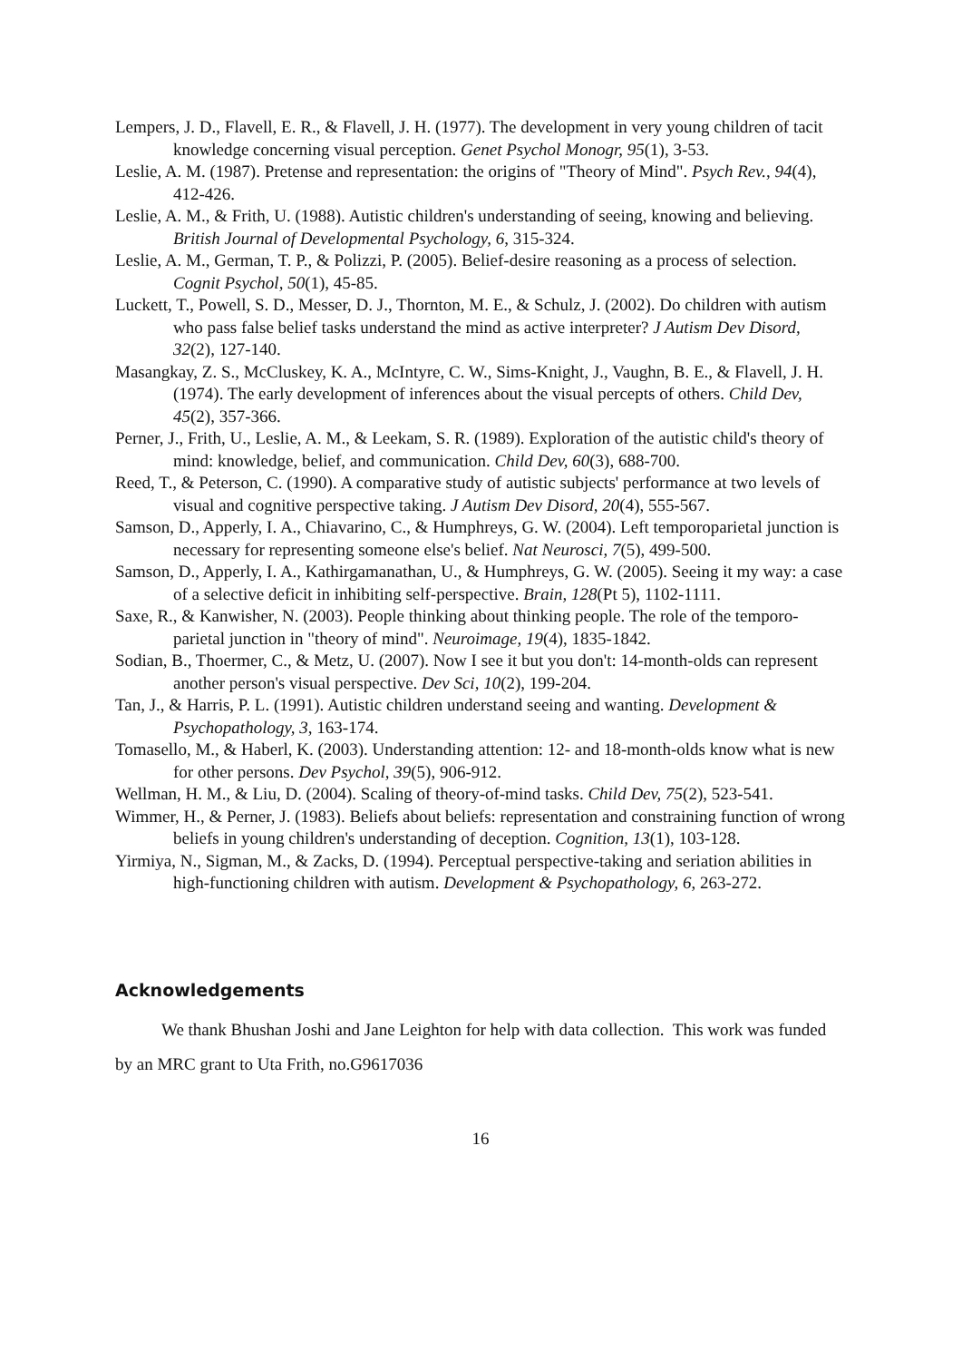Lempers, J. D., Flavell, E. R., & Flavell, J. H. (1977). The development in very young children of tacit knowledge concerning visual perception. Genet Psychol Monogr, 95(1), 3-53.
Leslie, A. M. (1987). Pretense and representation: the origins of "Theory of Mind". Psych Rev., 94(4), 412-426.
Leslie, A. M., & Frith, U. (1988). Autistic children's understanding of seeing, knowing and believing. British Journal of Developmental Psychology, 6, 315-324.
Leslie, A. M., German, T. P., & Polizzi, P. (2005). Belief-desire reasoning as a process of selection. Cognit Psychol, 50(1), 45-85.
Luckett, T., Powell, S. D., Messer, D. J., Thornton, M. E., & Schulz, J. (2002). Do children with autism who pass false belief tasks understand the mind as active interpreter? J Autism Dev Disord, 32(2), 127-140.
Masangkay, Z. S., McCluskey, K. A., McIntyre, C. W., Sims-Knight, J., Vaughn, B. E., & Flavell, J. H. (1974). The early development of inferences about the visual percepts of others. Child Dev, 45(2), 357-366.
Perner, J., Frith, U., Leslie, A. M., & Leekam, S. R. (1989). Exploration of the autistic child's theory of mind: knowledge, belief, and communication. Child Dev, 60(3), 688-700.
Reed, T., & Peterson, C. (1990). A comparative study of autistic subjects' performance at two levels of visual and cognitive perspective taking. J Autism Dev Disord, 20(4), 555-567.
Samson, D., Apperly, I. A., Chiavarino, C., & Humphreys, G. W. (2004). Left temporoparietal junction is necessary for representing someone else's belief. Nat Neurosci, 7(5), 499-500.
Samson, D., Apperly, I. A., Kathirgamanathan, U., & Humphreys, G. W. (2005). Seeing it my way: a case of a selective deficit in inhibiting self-perspective. Brain, 128(Pt 5), 1102-1111.
Saxe, R., & Kanwisher, N. (2003). People thinking about thinking people. The role of the temporo-parietal junction in "theory of mind". Neuroimage, 19(4), 1835-1842.
Sodian, B., Thoermer, C., & Metz, U. (2007). Now I see it but you don't: 14-month-olds can represent another person's visual perspective. Dev Sci, 10(2), 199-204.
Tan, J., & Harris, P. L. (1991). Autistic children understand seeing and wanting. Development & Psychopathology, 3, 163-174.
Tomasello, M., & Haberl, K. (2003). Understanding attention: 12- and 18-month-olds know what is new for other persons. Dev Psychol, 39(5), 906-912.
Wellman, H. M., & Liu, D. (2004). Scaling of theory-of-mind tasks. Child Dev, 75(2), 523-541.
Wimmer, H., & Perner, J. (1983). Beliefs about beliefs: representation and constraining function of wrong beliefs in young children's understanding of deception. Cognition, 13(1), 103-128.
Yirmiya, N., Sigman, M., & Zacks, D. (1994). Perceptual perspective-taking and seriation abilities in high-functioning children with autism. Development & Psychopathology, 6, 263-272.
Acknowledgements
We thank Bhushan Joshi and Jane Leighton for help with data collection. This work was funded by an MRC grant to Uta Frith, no.G9617036
16